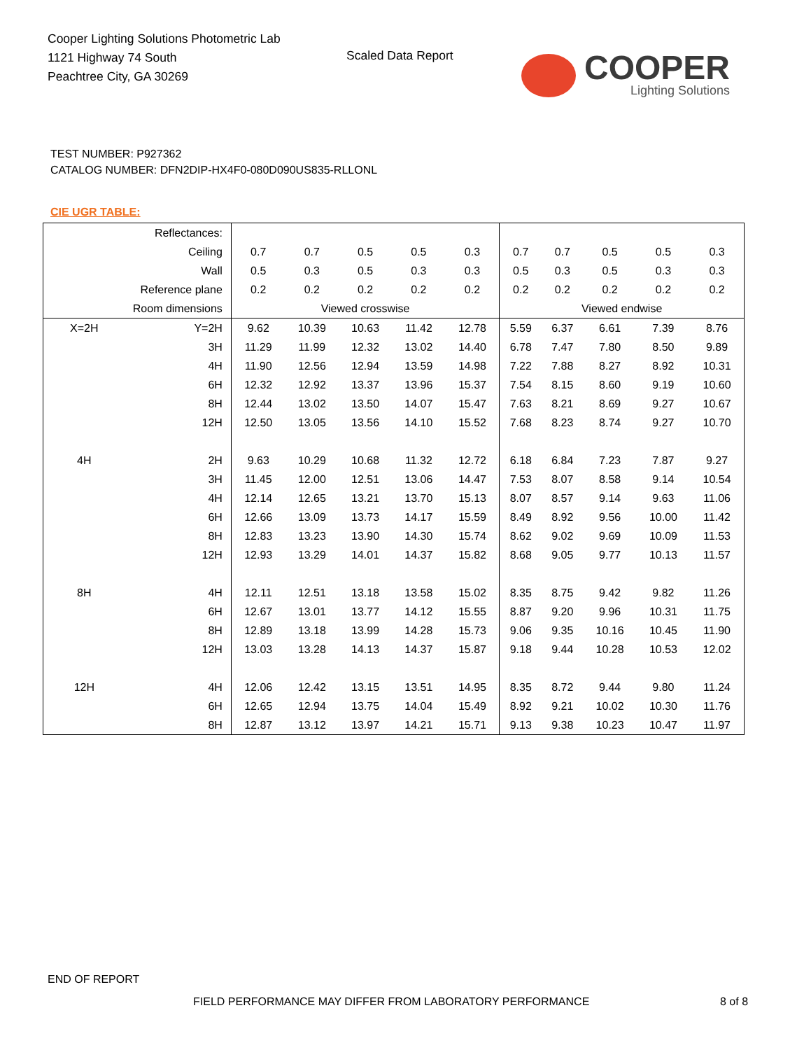Cooper Lighting Solutions Photometric Lab
1121 Highway 74 South
Peachtree City, GA 30269
Scaled Data Report
COOPER
Lighting Solutions
TEST NUMBER: P927362
CATALOG NUMBER: DFN2DIP-HX4F0-080D090US835-RLLONL
CIE UGR TABLE:
| Reflectances: | | | | | | | | | | | |
| Ceiling | | 0.7 | 0.7 | 0.5 | 0.5 | 0.3 | 0.7 | 0.7 | 0.5 | 0.5 | 0.3 |
| Wall | | 0.5 | 0.3 | 0.5 | 0.3 | 0.3 | 0.5 | 0.3 | 0.5 | 0.3 | 0.3 |
| Reference plane | | 0.2 | 0.2 | 0.2 | 0.2 | 0.2 | 0.2 | 0.2 | 0.2 | 0.2 | 0.2 |
| Room dimensions | | Viewed crosswise | | | | | Viewed endwise | | | | |
| X=2H | Y=2H | 9.62 | 10.39 | 10.63 | 11.42 | 12.78 | 5.59 | 6.37 | 6.61 | 7.39 | 8.76 |
| | 3H | 11.29 | 11.99 | 12.32 | 13.02 | 14.40 | 6.78 | 7.47 | 7.80 | 8.50 | 9.89 |
| | 4H | 11.90 | 12.56 | 12.94 | 13.59 | 14.98 | 7.22 | 7.88 | 8.27 | 8.92 | 10.31 |
| | 6H | 12.32 | 12.92 | 13.37 | 13.96 | 15.37 | 7.54 | 8.15 | 8.60 | 9.19 | 10.60 |
| | 8H | 12.44 | 13.02 | 13.50 | 14.07 | 15.47 | 7.63 | 8.21 | 8.69 | 9.27 | 10.67 |
| | 12H | 12.50 | 13.05 | 13.56 | 14.10 | 15.52 | 7.68 | 8.23 | 8.74 | 9.27 | 10.70 |
| 4H | 2H | 9.63 | 10.29 | 10.68 | 11.32 | 12.72 | 6.18 | 6.84 | 7.23 | 7.87 | 9.27 |
| | 3H | 11.45 | 12.00 | 12.51 | 13.06 | 14.47 | 7.53 | 8.07 | 8.58 | 9.14 | 10.54 |
| | 4H | 12.14 | 12.65 | 13.21 | 13.70 | 15.13 | 8.07 | 8.57 | 9.14 | 9.63 | 11.06 |
| | 6H | 12.66 | 13.09 | 13.73 | 14.17 | 15.59 | 8.49 | 8.92 | 9.56 | 10.00 | 11.42 |
| | 8H | 12.83 | 13.23 | 13.90 | 14.30 | 15.74 | 8.62 | 9.02 | 9.69 | 10.09 | 11.53 |
| | 12H | 12.93 | 13.29 | 14.01 | 14.37 | 15.82 | 8.68 | 9.05 | 9.77 | 10.13 | 11.57 |
| 8H | 4H | 12.11 | 12.51 | 13.18 | 13.58 | 15.02 | 8.35 | 8.75 | 9.42 | 9.82 | 11.26 |
| | 6H | 12.67 | 13.01 | 13.77 | 14.12 | 15.55 | 8.87 | 9.20 | 9.96 | 10.31 | 11.75 |
| | 8H | 12.89 | 13.18 | 13.99 | 14.28 | 15.73 | 9.06 | 9.35 | 10.16 | 10.45 | 11.90 |
| | 12H | 13.03 | 13.28 | 14.13 | 14.37 | 15.87 | 9.18 | 9.44 | 10.28 | 10.53 | 12.02 |
| 12H | 4H | 12.06 | 12.42 | 13.15 | 13.51 | 14.95 | 8.35 | 8.72 | 9.44 | 9.80 | 11.24 |
| | 6H | 12.65 | 12.94 | 13.75 | 14.04 | 15.49 | 8.92 | 9.21 | 10.02 | 10.30 | 11.76 |
| | 8H | 12.87 | 13.12 | 13.97 | 14.21 | 15.71 | 9.13 | 9.38 | 10.23 | 10.47 | 11.97 |
END OF REPORT
FIELD PERFORMANCE MAY DIFFER FROM LABORATORY PERFORMANCE
8 of 8